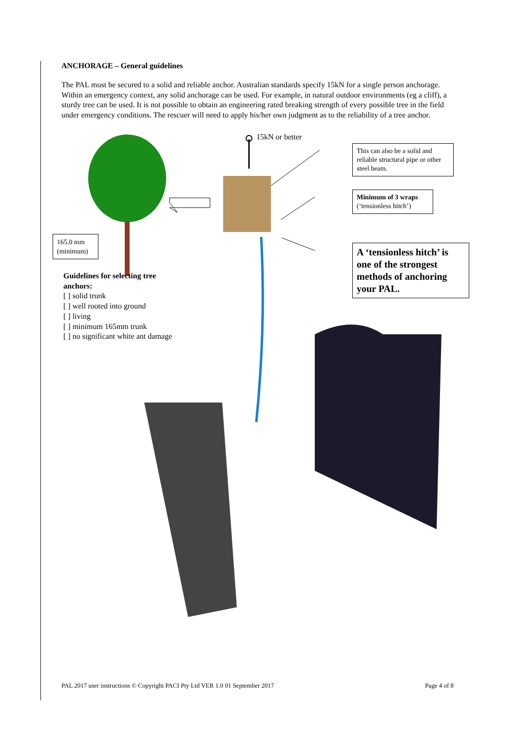ANCHORAGE – General guidelines
The PAL must be secured to a solid and reliable anchor. Australian standards specify 15kN for a single person anchorage. Within an emergency context, any solid anchorage can be used. For example, in natural outdoor environments (eg a cliff), a sturdy tree can be used. It is not possible to obtain an engineering rated breaking strength of every possible tree in the field under emergency conditions. The rescuer will need to apply his/her own judgment as to the reliability of a tree anchor.
15kN or better
This can also be a solid and reliable structural pipe or other steel beam.
Minimum of 3 wraps
(‘tensionless hitch’)
165.0 mm
(minimum)
A ‘tensionless hitch’ is one of the strongest methods of anchoring your PAL.
Guidelines for selecting tree
anchors:
[ ] solid trunk
[ ] well rooted into ground
[ ] living
[ ] minimum 165mm trunk
[ ] no significant white ant damage
PAL 2017 user instructions © Copyright PACI Pty Ltd VER 1.0 01 September 2017 Page 4 of 8